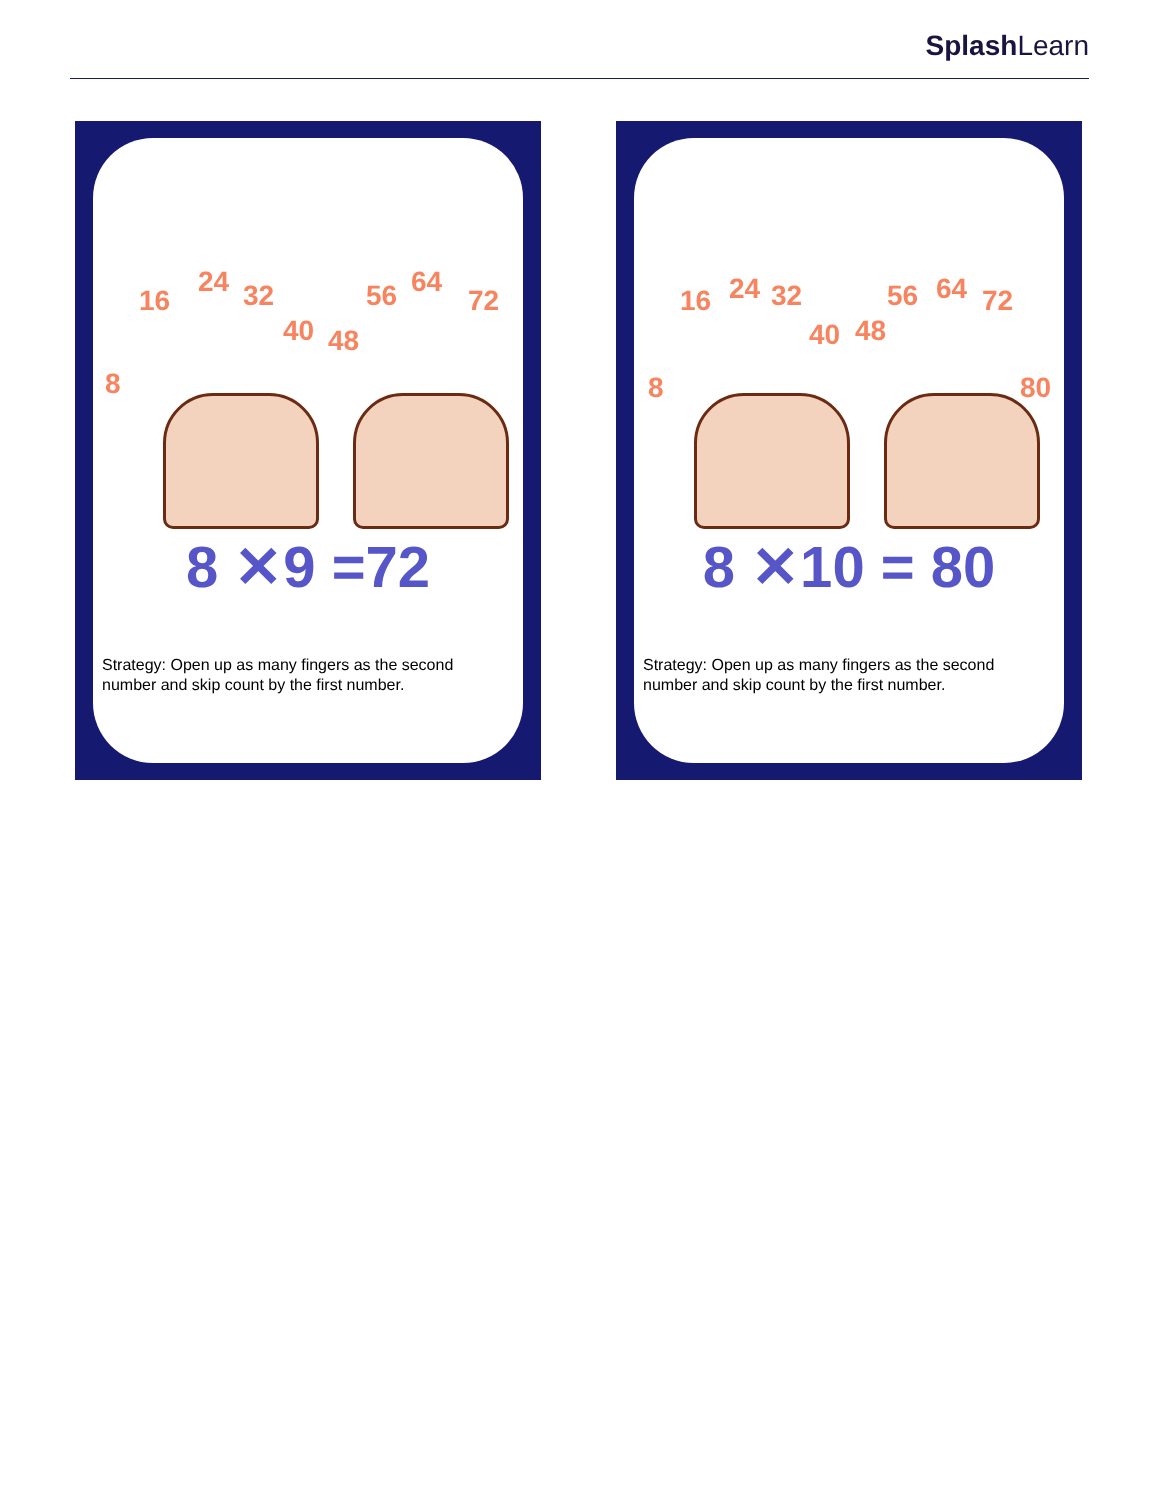Splash Learn
8
16
24 32
40 48
56 64
72
8 ✕9 =72
Strategy: Open up as many fingers as the second number and skip count by the first number.
8
16 24 32
40 48
56 64 72
80
8 ✕10 = 80
Strategy: Open up as many fingers as the second number and skip count by the first number.